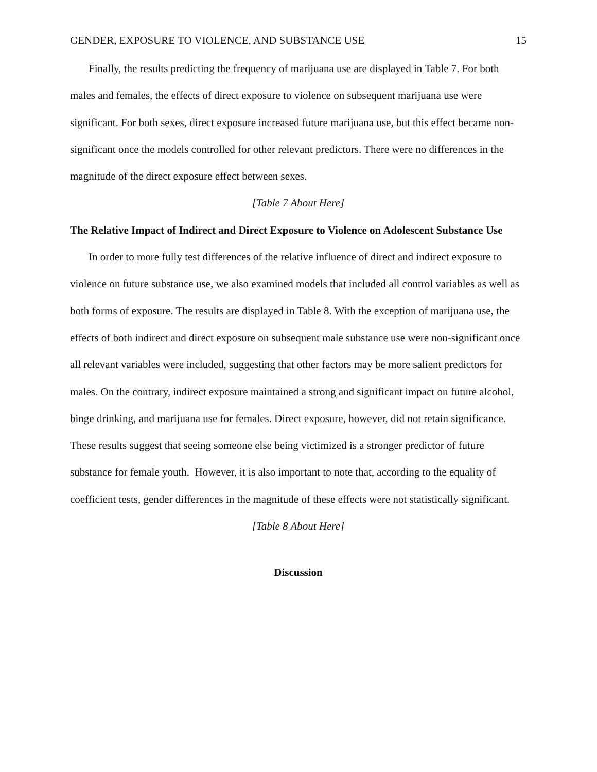GENDER, EXPOSURE TO VIOLENCE, AND SUBSTANCE USE 15
Finally, the results predicting the frequency of marijuana use are displayed in Table 7. For both males and females, the effects of direct exposure to violence on subsequent marijuana use were significant. For both sexes, direct exposure increased future marijuana use, but this effect became non-significant once the models controlled for other relevant predictors. There were no differences in the magnitude of the direct exposure effect between sexes.
[Table 7 About Here]
The Relative Impact of Indirect and Direct Exposure to Violence on Adolescent Substance Use
In order to more fully test differences of the relative influence of direct and indirect exposure to violence on future substance use, we also examined models that included all control variables as well as both forms of exposure. The results are displayed in Table 8. With the exception of marijuana use, the effects of both indirect and direct exposure on subsequent male substance use were non-significant once all relevant variables were included, suggesting that other factors may be more salient predictors for males. On the contrary, indirect exposure maintained a strong and significant impact on future alcohol, binge drinking, and marijuana use for females. Direct exposure, however, did not retain significance. These results suggest that seeing someone else being victimized is a stronger predictor of future substance for female youth. However, it is also important to note that, according to the equality of coefficient tests, gender differences in the magnitude of these effects were not statistically significant.
[Table 8 About Here]
Discussion